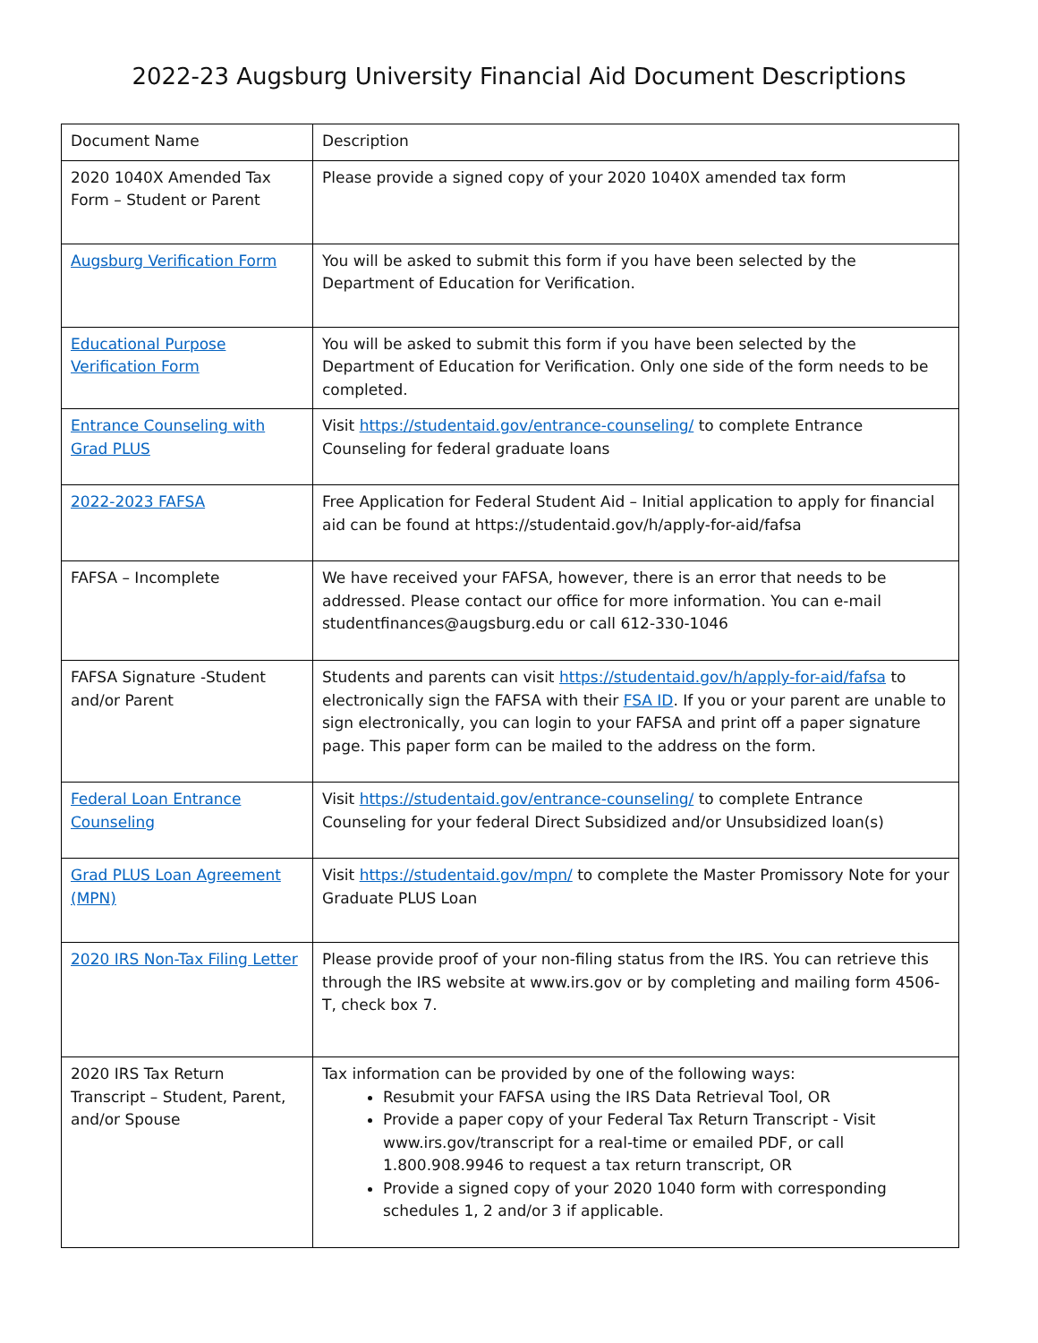2022-23 Augsburg University Financial Aid Document Descriptions
| Document Name | Description |
| 2020 1040X Amended Tax Form – Student or Parent | Please provide a signed copy of your 2020 1040X amended tax form |
| Augsburg Verification Form | You will be asked to submit this form if you have been selected by the Department of Education for Verification. |
| Educational Purpose Verification Form | You will be asked to submit this form if you have been selected by the Department of Education for Verification. Only one side of the form needs to be completed. |
| Entrance Counseling with Grad PLUS | Visit https://studentaid.gov/entrance-counseling/ to complete Entrance Counseling for federal graduate loans |
| 2022-2023 FAFSA | Free Application for Federal Student Aid – Initial application to apply for financial aid can be found at https://studentaid.gov/h/apply-for-aid/fafsa |
| FAFSA – Incomplete | We have received your FAFSA, however, there is an error that needs to be addressed. Please contact our office for more information. You can e-mail studentfinances@augsburg.edu or call 612-330-1046 |
| FAFSA Signature -Student and/or Parent | Students and parents can visit https://studentaid.gov/h/apply-for-aid/fafsa to electronically sign the FAFSA with their FSA ID . If you or your parent are unable to sign electronically, you can login to your FAFSA and print off a paper signature page. This paper form can be mailed to the address on the form. |
| Federal Loan Entrance Counseling | Visit https://studentaid.gov/entrance-counseling/ to complete Entrance Counseling for your federal Direct Subsidized and/or Unsubsidized loan(s) |
| Grad PLUS Loan Agreement (MPN) | Visit https://studentaid.gov/mpn/ to complete the Master Promissory Note for your Graduate PLUS Loan |
| 2020 IRS Non-Tax Filing Letter | Please provide proof of your non-filing status from the IRS. You can retrieve this through the IRS website at www.irs.gov or by completing and mailing form 4506-T, check box 7. |
| 2020 IRS Tax Return Transcript – Student, Parent, and/or Spouse | Tax information can be provided by one of the following ways: Resubmit your FAFSA using the IRS Data Retrieval Tool, OR Provide a paper copy of your Federal Tax Return Transcript - Visit www.irs.gov/transcript for a real-time or emailed PDF, or call 1.800.908.9946 to request a tax return transcript, OR Provide a signed copy of your 2020 1040 form with corresponding schedules 1, 2 and/or 3 if applicable. |